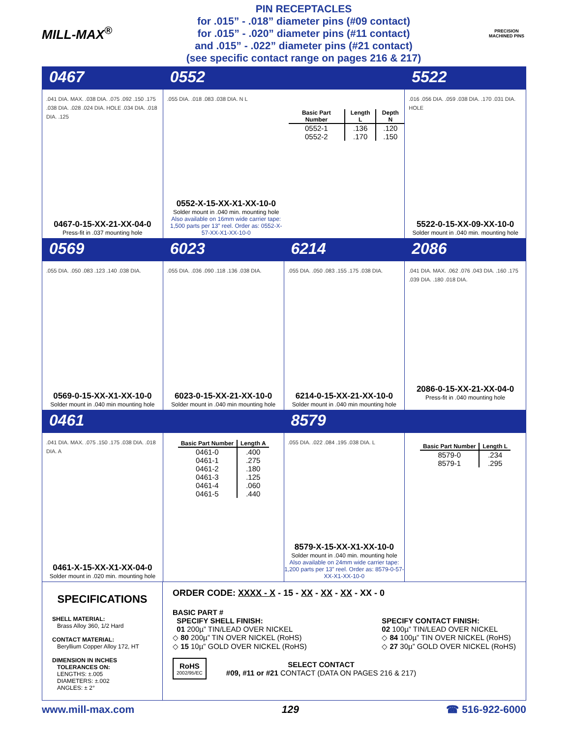MILL-MAX<sup>®</sup>
PIN RECEPTACLES
for .015” - .018” diameter pins (#09 contact)
for .015” - .020” diameter pins (#11 contact)
and .015” - .022” diameter pins (#21 contact)
(see specific contact range on pages 216 & 217)
PRECISION MACHINED PINS
0467
0552
5522
.041 DIA. MAX. .038 DIA. .075 .092 .150 .175 .038 DIA. .028 .024 DIA. HOLE .034 DIA. .018 DIA. .125
0467-0-15-XX-21-XX-04-0
Press-fit in .037 mounting hole
.055 DIA. .018 .083 .038 DIA. N L
| Basic Part Number | Length L | Depth N |
| --- | --- | --- |
| 0552-1 | .136 | .120 |
| 0552-2 | .170 | .150 |
0552-X-15-XX-X1-XX-10-0
Solder mount in .040 min. mounting hole
Also available on 16mm wide carrier tape: 1,500 parts per 13” reel. Order as: 0552-X-57-XX-X1-XX-10-0
.016 .056 DIA. .059 .038 DIA. .170 .031 DIA. HOLE
5522-0-15-XX-09-XX-10-0
Solder mount in .040 min. mounting hole
0569
6023
6214
2086
.055 DIA. .050 .083 .123 .140 .038 DIA.
0569-0-15-XX-X1-XX-10-0
Solder mount in .040 min mounting hole
.055 DIA. .036 .090 .118 .136 .038 DIA.
6023-0-15-XX-21-XX-10-0
Solder mount in .040 min mounting hole
.055 DIA. .050 .083 .155 .175 .038 DIA.
6214-0-15-XX-21-XX-10-0
Solder mount in .040 min mounting hole
.041 DIA. MAX. .062 .076 .043 DIA. .160 .175 .039 DIA. .180 .018 DIA.
2086-0-15-XX-21-XX-04-0
Press-fit in .040 mounting hole
0461
8579
.041 DIA. MAX. .075 .150 .175 .038 DIA. .018 DIA. A
0461-X-15-XX-X1-XX-04-0
Solder mount in .020 min. mounting hole
| Basic Part Number | Length A |
| --- | --- |
| 0461-0 | .400 |
| 0461-1 | .275 |
| 0461-2 | .180 |
| 0461-3 | .125 |
| 0461-4 | .060 |
| 0461-5 | .440 |
.055 DIA. .022 .084 .195 .038 DIA. L
8579-X-15-XX-X1-XX-10-0
Solder mount in .040 min. mounting hole
Also available on 24mm wide carrier tape: 1,200 parts per 13” reel. Order as: 8579-0-57-XX-X1-XX-10-0
| Basic Part Number | Length L |
| --- | --- |
| 8579-0 | .234 |
| 8579-1 | .295 |
SPECIFICATIONS
SHELL MATERIAL:
Brass Alloy 360, 1/2 Hard
CONTACT MATERIAL:
Beryllium Copper Alloy 172, HT
DIMENSION IN INCHES
TOLERANCES ON:
LENGTHS: ±.005
DIAMETERS: ±.002
ANGLES: ± 2°
ORDER CODE: XXXX - X - 15 - XX - XX - XX - XX - 0
BASIC PART #
SPECIFY SHELL FINISH:
01 200µ” TIN/LEAD OVER NICKEL
◇ 80 200µ” TIN OVER NICKEL (RoHS)
◇ 15 10µ” GOLD OVER NICKEL (RoHS)
SPECIFY CONTACT FINISH:
02 100µ” TIN/LEAD OVER NICKEL
◇ 84 100µ” TIN OVER NICKEL (RoHS)
◇ 27 30µ” GOLD OVER NICKEL (RoHS)
RoHS
2002/95/EC
SELECT CONTACT
#09, #11 or #21 CONTACT (DATA ON PAGES 216 & 217)
www.mill-max.com 129 ☎ 516-922-6000